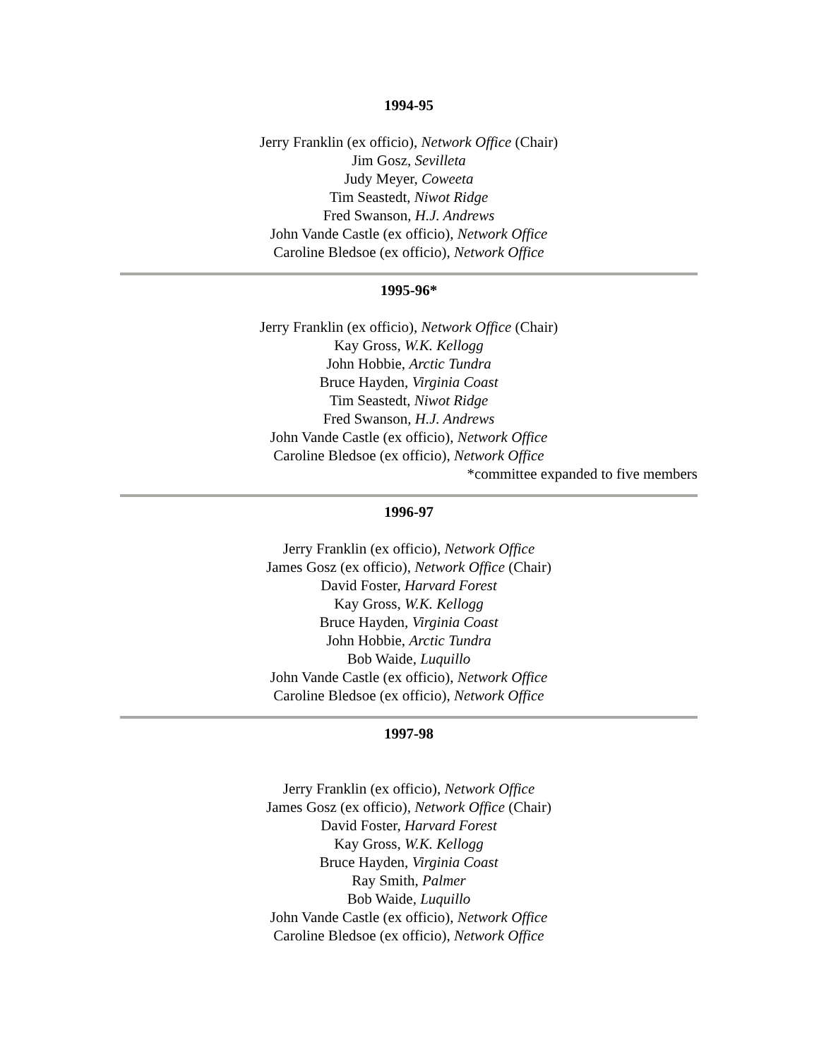1994-95
Jerry Franklin (ex officio), Network Office (Chair)
Jim Gosz, Sevilleta
Judy Meyer, Coweeta
Tim Seastedt, Niwot Ridge
Fred Swanson, H.J. Andrews
John Vande Castle (ex officio), Network Office
Caroline Bledsoe (ex officio), Network Office
1995-96*
Jerry Franklin (ex officio), Network Office (Chair)
Kay Gross, W.K. Kellogg
John Hobbie, Arctic Tundra
Bruce Hayden, Virginia Coast
Tim Seastedt, Niwot Ridge
Fred Swanson, H.J. Andrews
John Vande Castle (ex officio), Network Office
Caroline Bledsoe (ex officio), Network Office
*committee expanded to five members
1996-97
Jerry Franklin (ex officio), Network Office
James Gosz (ex officio), Network Office (Chair)
David Foster, Harvard Forest
Kay Gross, W.K. Kellogg
Bruce Hayden, Virginia Coast
John Hobbie, Arctic Tundra
Bob Waide, Luquillo
John Vande Castle (ex officio), Network Office
Caroline Bledsoe (ex officio), Network Office
1997-98
Jerry Franklin (ex officio), Network Office
James Gosz (ex officio), Network Office (Chair)
David Foster, Harvard Forest
Kay Gross, W.K. Kellogg
Bruce Hayden, Virginia Coast
Ray Smith, Palmer
Bob Waide, Luquillo
John Vande Castle (ex officio), Network Office
Caroline Bledsoe (ex officio), Network Office